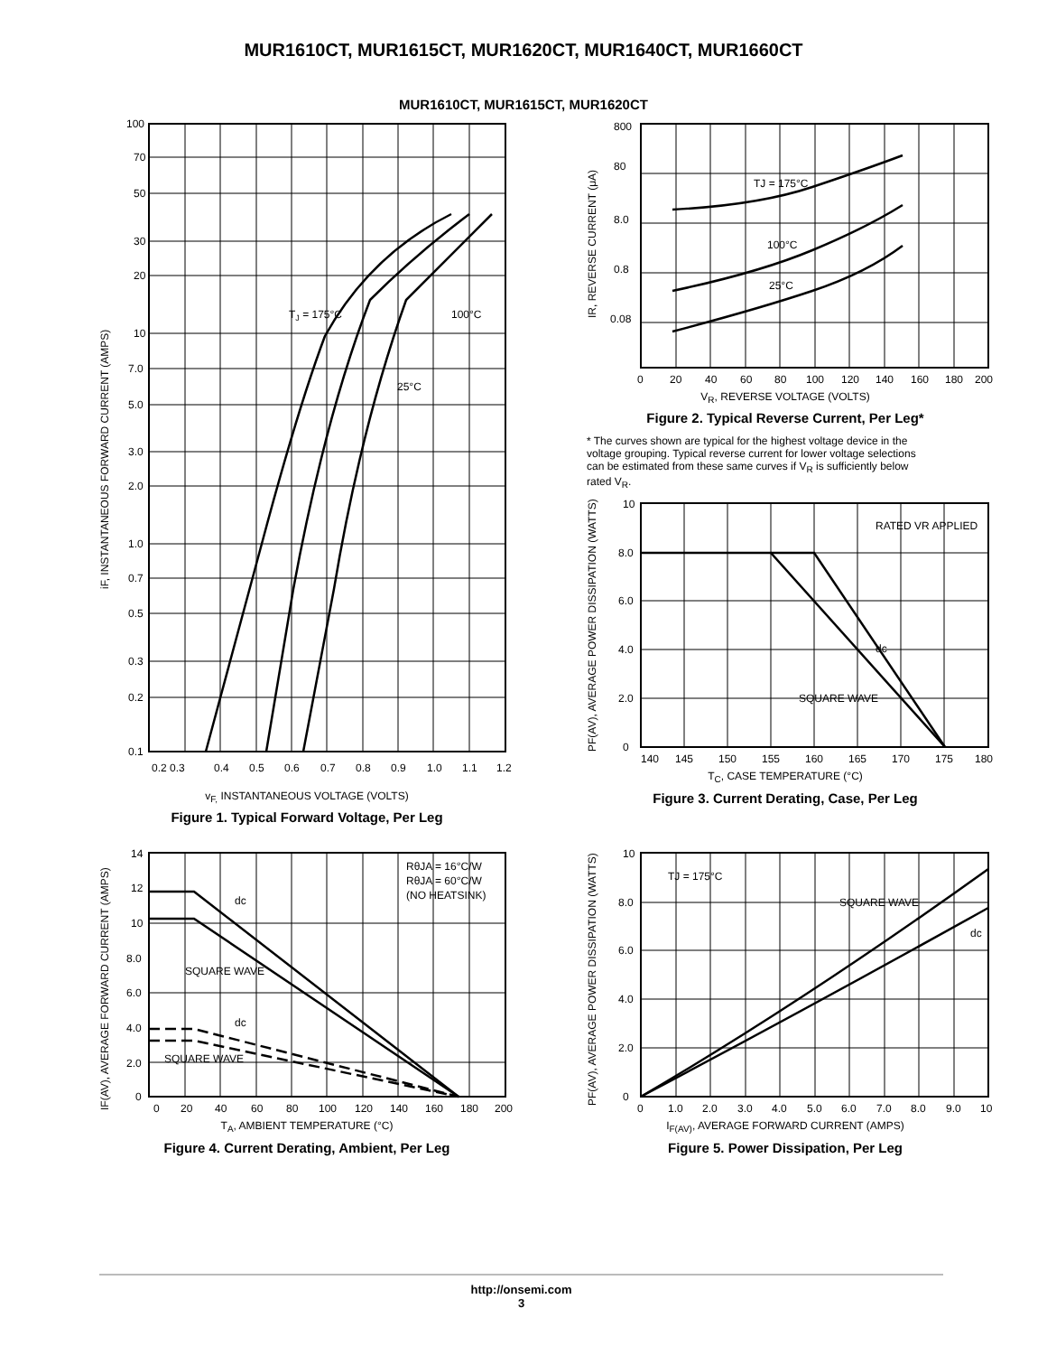MUR1610CT, MUR1615CT, MUR1620CT, MUR1640CT, MUR1660CT
MUR1610CT, MUR1615CT, MUR1620CT
100
70
50
30
20
10
7.0
5.0
3.0
2.0
1.0
0.7
0.5
0.3
0.2
0.1
TJ = 175°C
100°C
25°C
0.2 0.3
0.4
0.5
0.6
0.7
0.8
0.9
1.0
1.1
1.2
iF, INSTANTANEOUS FORWARD CURRENT (AMPS)
v<sub>F,</sub> INSTANTANEOUS VOLTAGE (VOLTS)
Figure 1. Typical Forward Voltage, Per Leg
TJ = 175°C
100°C
25°C
800
80
8.0
0.8
0.08
0
20
40
60
80
100
120
140
160
180
200
IR, REVERSE CURRENT (μA)
V<sub>R</sub>, REVERSE VOLTAGE (VOLTS)
Figure 2. Typical Reverse Current, Per Leg*
* The curves shown are typical for the highest voltage device in the voltage grouping. Typical reverse current for lower voltage selections can be estimated from these same curves if V<sub>R</sub> is sufficiently below rated V<sub>R</sub>.
RATED VR APPLIED
dc
SQUARE WAVE
10
8.0
6.0
4.0
2.0
0
140
145
150
155
160
165
170
175
180
PF(AV), AVERAGE POWER DISSIPATION (WATTS)
T<sub>C</sub>, CASE TEMPERATURE (°C)
Figure 3. Current Derating, Case, Per Leg
RθJA = 16°C/W
RθJA = 60°C/W
(NO HEATSINK)
dc
SQUARE WAVE
dc
SQUARE WAVE
14
12
10
8.0
6.0
4.0
2.0
0
0
20
40
60
80
100
120
140
160
180
200
IF(AV), AVERAGE FORWARD CURRENT (AMPS)
T<sub>A</sub>, AMBIENT TEMPERATURE (°C)
Figure 4. Current Derating, Ambient, Per Leg
TJ = 175°C
SQUARE WAVE
dc
10
8.0
6.0
4.0
2.0
0
0
1.0
2.0
3.0
4.0
5.0
6.0
7.0
8.0
9.0
10
PF(AV), AVERAGE POWER DISSIPATION (WATTS)
I<sub>F(AV)</sub>, AVERAGE FORWARD CURRENT (AMPS)
Figure 5. Power Dissipation, Per Leg
http://onsemi.com
3